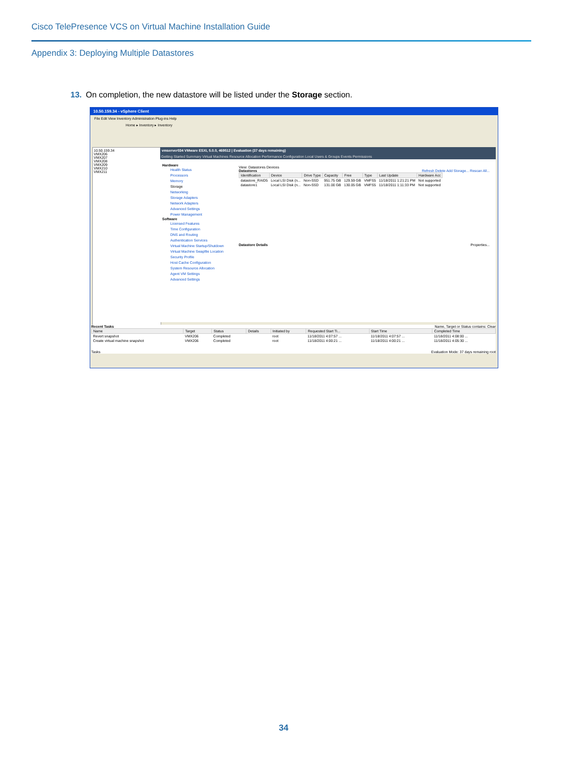Cisco TelePresence VCS on Virtual Machine Installation Guide
Appendix 3: Deploying Multiple Datastores
13. On completion, the new datastore will be listed under the Storage section.
10.50.159.34 - vSphere Client
File Edit View Inventory Administration Plug-ins Help
Home ▸ Inventory ▸ Inventory
10.50.159.34
VMX206
VMX207
VMX208
VMX209
VMX210
VMX211
vmserver034 VMware ESXi, 5.0.0, 469512 | Evaluation (37 days remaining)
Getting Started Summary Virtual Machines Resource Allocation Performance Configuration Local Users & Groups Events Permissions
Hardware
Health Status
Processors
Memory
Storage
Networking
Storage Adapters
Network Adapters
Advanced Settings
Power Management
Software
Licensed Features
Time Configuration
DNS and Routing
Authentication Services
Virtual Machine Startup/Shutdown
Virtual Machine Swapfile Location
Security Profile
Host Cache Configuration
System Resource Allocation
Agent VM Settings
Advanced Settings
View: Datastores Devices
Datastores Refresh Delete Add Storage... Rescan All...
| Identification | Device | Drive Type | Capacity | Free | Type | Last Update | Hardware Acc |
| --- | --- | --- | --- | --- | --- | --- | --- |
| datastore_RAID5 | Local LSI Disk (n... | Non-SSD | 951.75 GB | 129.59 GB | VMFS5 | 11/18/2011 1:21:21 PM | Not supported |
| datastore1 | Local LSI Disk (n... | Non-SSD | 131.00 GB | 130.05 GB | VMFS5 | 11/18/2011 1:11:33 PM | Not supported |
Datastore Details Properties...
Recent Tasks Name, Target or Status contains: Clear
| Name | Target | Status | Details | Initiated by | Requested Start Ti... | Start Time | Completed Time |
| --- | --- | --- | --- | --- | --- | --- | --- |
| Revert snapshot | VMX206 | Completed | | root | 11/18/2011 4:07:57 ... | 11/18/2011 4:07:57 ... | 11/18/2011 4:08:00 ... |
| Create virtual machine snapshot | VMX206 | Completed | | root | 11/18/2011 4:00:21 ... | 11/18/2011 4:00:21 ... | 11/18/2011 4:05:30 ... |
Tasks Evaluation Mode: 37 days remaining root
34